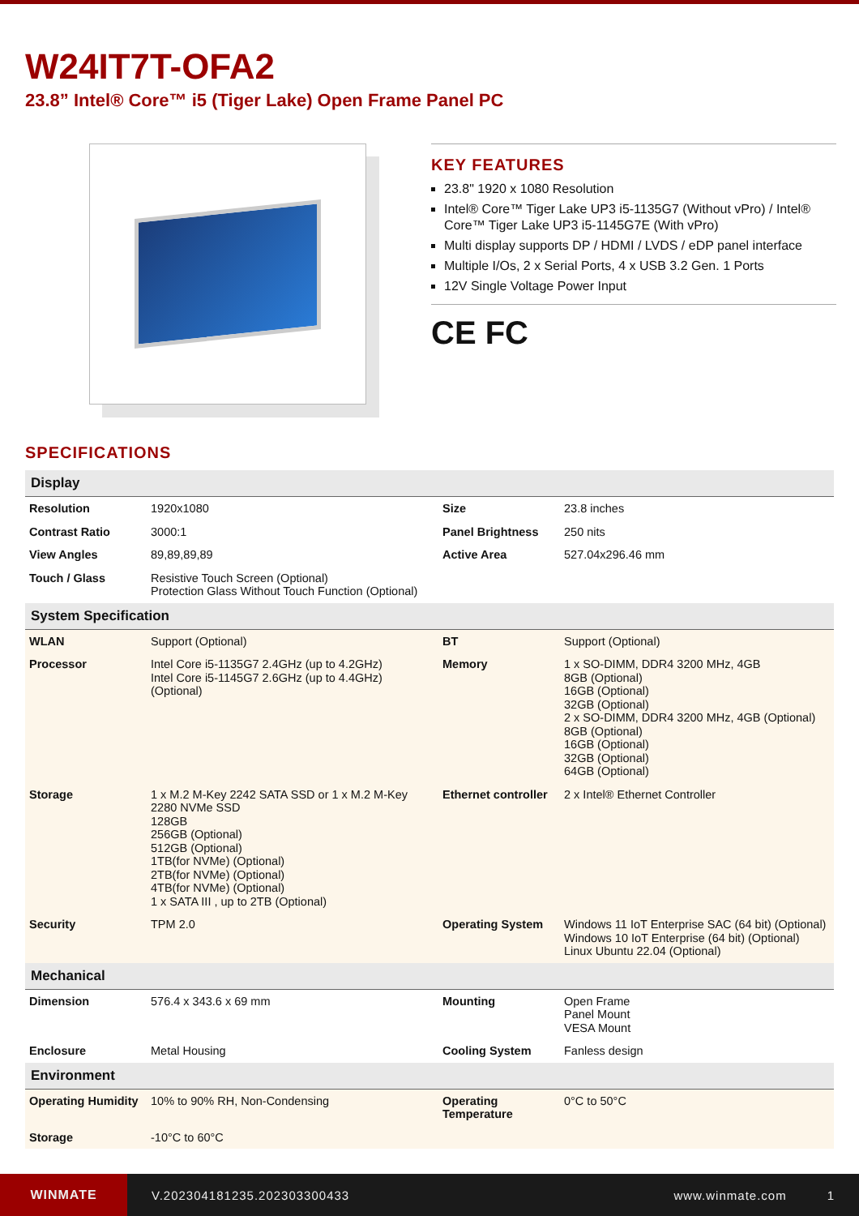W24IT7T-OFA2
23.8” Intel® Core™ i5 (Tiger Lake) Open Frame Panel PC
KEY FEATURES
23.8" 1920 x 1080 Resolution
Intel® Core™ Tiger Lake UP3 i5-1135G7 (Without vPro) / Intel® Core™ Tiger Lake UP3 i5-1145G7E (With vPro)
Multi display supports DP / HDMI / LVDS / eDP panel interface
Multiple I/Os, 2 x Serial Ports, 4 x USB 3.2 Gen. 1 Ports
12V Single Voltage Power Input
CE FC
SPECIFICATIONS
| Display | | | |
| --- | --- | --- | --- |
| Resolution | 1920x1080 | Size | 23.8 inches |
| Contrast Ratio | 3000:1 | Panel Brightness | 250 nits |
| View Angles | 89,89,89,89 | Active Area | 527.04x296.46 mm |
| Touch / Glass | Resistive Touch Screen (Optional) Protection Glass Without Touch Function (Optional) | | |
| System Specification | | | |
| WLAN | Support (Optional) | BT | Support (Optional) |
| Processor | Intel Core i5-1135G7 2.4GHz (up to 4.2GHz) Intel Core i5-1145G7 2.6GHz (up to 4.4GHz) (Optional) | Memory | 1 x SO-DIMM, DDR4 3200 MHz, 4GB 8GB (Optional) 16GB (Optional) 32GB (Optional) 2 x SO-DIMM, DDR4 3200 MHz, 4GB (Optional) 8GB (Optional) 16GB (Optional) 32GB (Optional) 64GB (Optional) |
| Storage | 1 x M.2 M-Key 2242 SATA SSD or 1 x M.2 M-Key 2280 NVMe SSD 128GB 256GB (Optional) 512GB (Optional) 1TB(for NVMe) (Optional) 2TB(for NVMe) (Optional) 4TB(for NVMe) (Optional) 1 x SATA III , up to 2TB (Optional) | Ethernet controller | 2 x Intel® Ethernet Controller |
| Security | TPM 2.0 | Operating System | Windows 11 IoT Enterprise SAC (64 bit) (Optional) Windows 10 IoT Enterprise (64 bit) (Optional) Linux Ubuntu 22.04 (Optional) |
| Mechanical | | | |
| Dimension | 576.4 x 343.6 x 69 mm | Mounting | Open Frame Panel Mount VESA Mount |
| Enclosure | Metal Housing | Cooling System | Fanless design |
| Environment | | | |
| Operating Humidity | 10% to 90% RH, Non-Condensing | Operating Temperature | 0°C to 50°C |
| Storage | -10°C to 60°C | | |
WINMATE
V.202304181235.202303300433 www.winmate.com 1